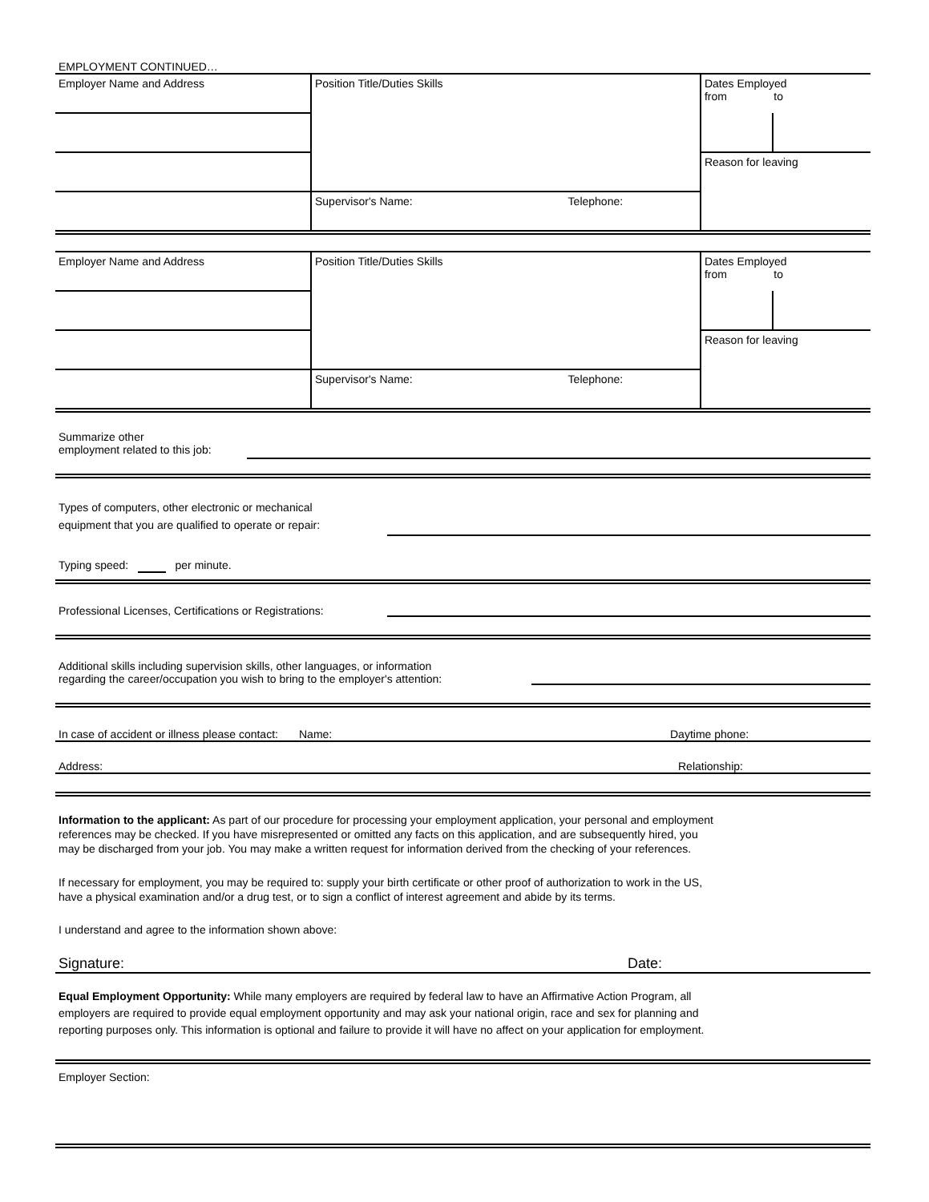EMPLOYMENT CONTINUED…
| Employer Name and Address | Position Title/Duties Skills | Dates Employed from to | |
| | | Reason for leaving | |
| | Supervisor's Name: Telephone: | | |
| Employer Name and Address | Position Title/Duties Skills | Dates Employed from to | |
| | | Reason for leaving | |
| | Supervisor's Name: Telephone: | | |
Summarize other
employment related to this job:
Types of computers, other electronic or mechanical
equipment that you are qualified to operate or repair:
Typing speed: per minute.
Professional Licenses, Certifications or Registrations:
Additional skills including supervision skills, other languages, or information
regarding the career/occupation you wish to bring to the employer's attention:
In case of accident or illness please contact:
Name: Daytime phone:
Address: Relationship:
Information to the applicant: As part of our procedure for processing your employment application, your personal and employment
references may be checked. If you have misrepresented or omitted any facts on this application, and are subsequently hired, you
may be discharged from your job. You may make a written request for information derived from the checking of your references.
If necessary for employment, you may be required to: supply your birth certificate or other proof of authorization to work in the US,
have a physical examination and/or a drug test, or to sign a conflict of interest agreement and abide by its terms.
I understand and agree to the information shown above:
Signature: Date:
Equal Employment Opportunity: While many employers are required by federal law to have an Affirmative Action Program, all
employers are required to provide equal employment opportunity and may ask your national origin, race and sex for planning and
reporting purposes only. This information is optional and failure to provide it will have no affect on your application for employment.
Employer Section: